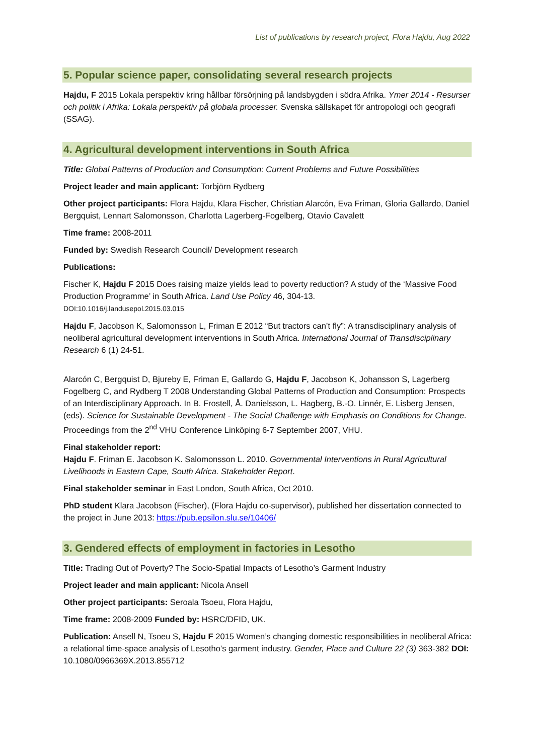List of publications by research project, Flora Hajdu, Aug 2022
5. Popular science paper, consolidating several research projects
Hajdu, F 2015 Lokala perspektiv kring hållbar försörjning på landsbygden i södra Afrika. Ymer 2014 - Resurser och politik i Afrika: Lokala perspektiv på globala processer. Svenska sällskapet för antropologi och geografi (SSAG).
4. Agricultural development interventions in South Africa
Title: Global Patterns of Production and Consumption: Current Problems and Future Possibilities
Project leader and main applicant: Torbjörn Rydberg
Other project participants: Flora Hajdu, Klara Fischer, Christian Alarcón, Eva Friman, Gloria Gallardo, Daniel Bergquist, Lennart Salomonsson, Charlotta Lagerberg-Fogelberg, Otavio Cavalett
Time frame: 2008-2011
Funded by: Swedish Research Council/ Development research
Publications:
Fischer K, Hajdu F 2015 Does raising maize yields lead to poverty reduction? A study of the ‘Massive Food Production Programme’ in South Africa. Land Use Policy 46, 304-13.
DOI:10.1016/j.landusepol.2015.03.015
Hajdu F, Jacobson K, Salomonsson L, Friman E 2012 “But tractors can’t fly”: A transdisciplinary analysis of neoliberal agricultural development interventions in South Africa. International Journal of Transdisciplinary Research 6 (1) 24-51.
Alarcón C, Bergquist D, Bjureby E, Friman E, Gallardo G, Hajdu F, Jacobson K, Johansson S, Lagerberg Fogelberg C, and Rydberg T 2008 Understanding Global Patterns of Production and Consumption: Prospects of an Interdisciplinary Approach. In B. Frostell, Å. Danielsson, L. Hagberg, B.-O. Linnér, E. Lisberg Jensen, (eds). Science for Sustainable Development - The Social Challenge with Emphasis on Conditions for Change. Proceedings from the 2<sup>nd</sup> VHU Conference Linköping 6-7 September 2007, VHU.
Final stakeholder report:
Hajdu F. Friman E. Jacobson K. Salomonsson L. 2010. Governmental Interventions in Rural Agricultural Livelihoods in Eastern Cape, South Africa. Stakeholder Report.
Final stakeholder seminar in East London, South Africa, Oct 2010.
PhD student Klara Jacobson (Fischer), (Flora Hajdu co-supervisor), published her dissertation connected to the project in June 2013: https://pub.epsilon.slu.se/10406/
3. Gendered effects of employment in factories in Lesotho
Title: Trading Out of Poverty? The Socio-Spatial Impacts of Lesotho’s Garment Industry
Project leader and main applicant: Nicola Ansell
Other project participants: Seroala Tsoeu, Flora Hajdu,
Time frame: 2008-2009 Funded by: HSRC/DFID, UK.
Publication: Ansell N, Tsoeu S, Hajdu F 2015 Women’s changing domestic responsibilities in neoliberal Africa: a relational time-space analysis of Lesotho’s garment industry. Gender, Place and Culture 22 (3) 363-382 DOI: 10.1080/0966369X.2013.855712